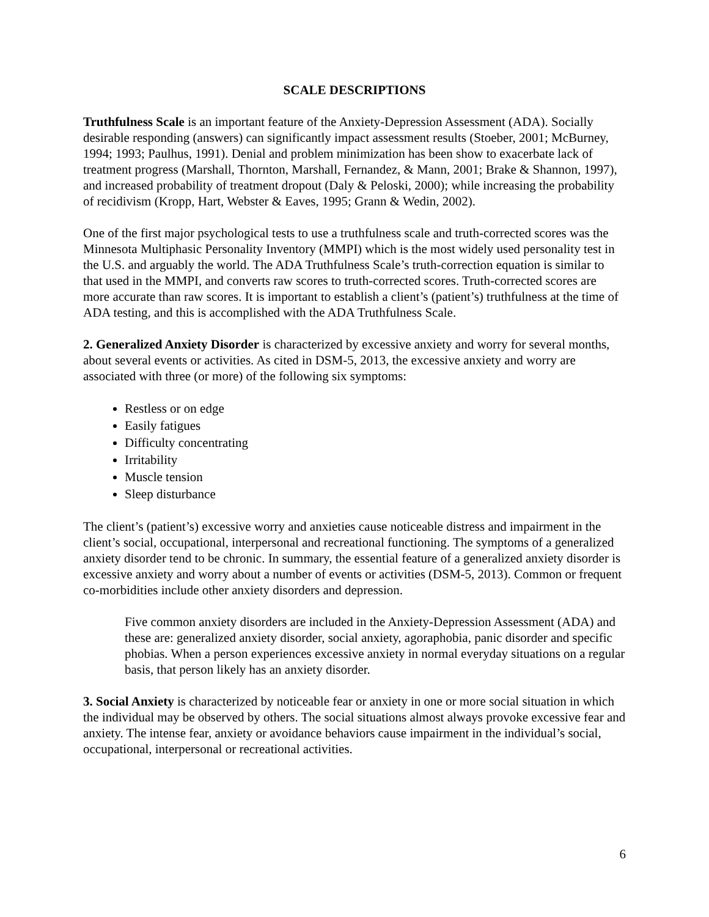SCALE DESCRIPTIONS
Truthfulness Scale is an important feature of the Anxiety-Depression Assessment (ADA). Socially desirable responding (answers) can significantly impact assessment results (Stoeber, 2001; McBurney, 1994; 1993; Paulhus, 1991). Denial and problem minimization has been show to exacerbate lack of treatment progress (Marshall, Thornton, Marshall, Fernandez, & Mann, 2001; Brake & Shannon, 1997), and increased probability of treatment dropout (Daly & Peloski, 2000); while increasing the probability of recidivism (Kropp, Hart, Webster & Eaves, 1995; Grann & Wedin, 2002).
One of the first major psychological tests to use a truthfulness scale and truth-corrected scores was the Minnesota Multiphasic Personality Inventory (MMPI) which is the most widely used personality test in the U.S. and arguably the world. The ADA Truthfulness Scale’s truth-correction equation is similar to that used in the MMPI, and converts raw scores to truth-corrected scores. Truth-corrected scores are more accurate than raw scores. It is important to establish a client’s (patient’s) truthfulness at the time of ADA testing, and this is accomplished with the ADA Truthfulness Scale.
2. Generalized Anxiety Disorder is characterized by excessive anxiety and worry for several months, about several events or activities. As cited in DSM-5, 2013, the excessive anxiety and worry are associated with three (or more) of the following six symptoms:
Restless or on edge
Easily fatigues
Difficulty concentrating
Irritability
Muscle tension
Sleep disturbance
The client’s (patient’s) excessive worry and anxieties cause noticeable distress and impairment in the client’s social, occupational, interpersonal and recreational functioning. The symptoms of a generalized anxiety disorder tend to be chronic. In summary, the essential feature of a generalized anxiety disorder is excessive anxiety and worry about a number of events or activities (DSM-5, 2013). Common or frequent co-morbidities include other anxiety disorders and depression.
Five common anxiety disorders are included in the Anxiety-Depression Assessment (ADA) and these are: generalized anxiety disorder, social anxiety, agoraphobia, panic disorder and specific phobias. When a person experiences excessive anxiety in normal everyday situations on a regular basis, that person likely has an anxiety disorder.
3. Social Anxiety is characterized by noticeable fear or anxiety in one or more social situation in which the individual may be observed by others. The social situations almost always provoke excessive fear and anxiety. The intense fear, anxiety or avoidance behaviors cause impairment in the individual’s social, occupational, interpersonal or recreational activities.
6